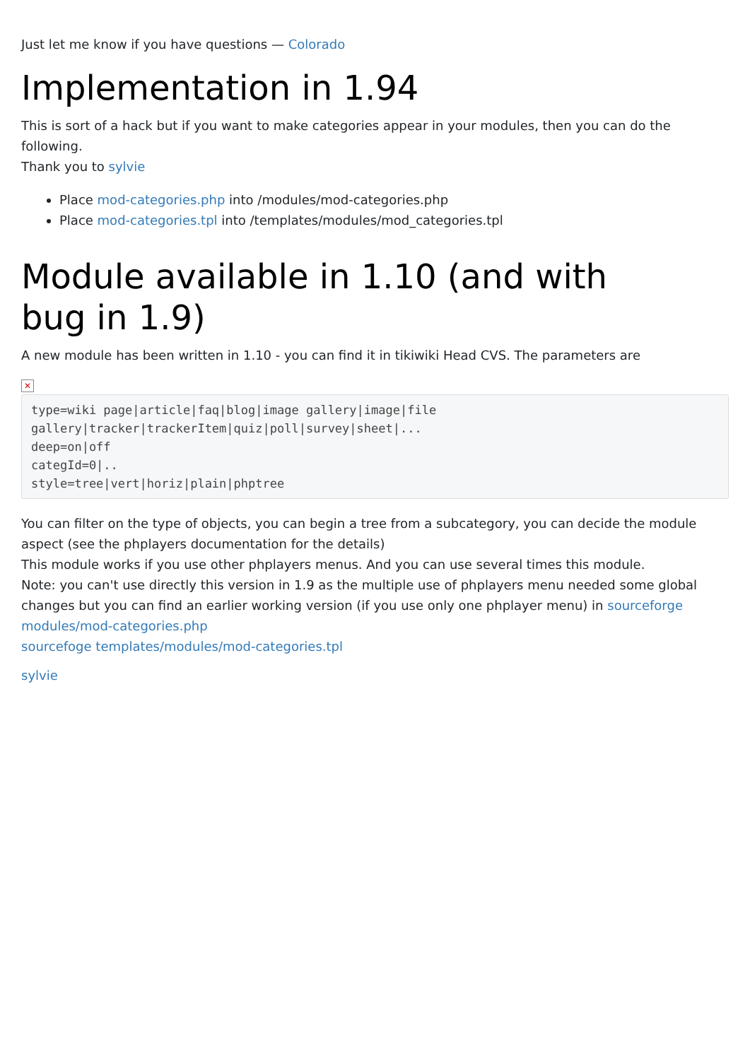Just let me know if you have questions — Colorado
Implementation in 1.94
This is sort of a hack but if you want to make categories appear in your modules, then you can do the following.
Thank you to sylvie
Place mod-categories.php into /modules/mod-categories.php
Place mod-categories.tpl into /templates/modules/mod_categories.tpl
Module available in 1.10 (and with bug in 1.9)
A new module has been written in 1.10 - you can find it in tikiwiki Head CVS. The parameters are
✕
type=wiki page|article|faq|blog|image gallery|image|file gallery|tracker|trackerItem|quiz|poll|survey|sheet|...
deep=on|off
categId=0|..
style=tree|vert|horiz|plain|phptree
You can filter on the type of objects, you can begin a tree from a subcategory, you can decide the module aspect (see the phplayers documentation for the details)
This module works if you use other phplayers menus. And you can use several times this module.
Note: you can't use directly this version in 1.9 as the multiple use of phplayers menu needed some global changes but you can find an earlier working version (if you use only one phplayer menu) in sourceforge modules/mod-categories.php
sourcefoge templates/modules/mod-categories.tpl
sylvie